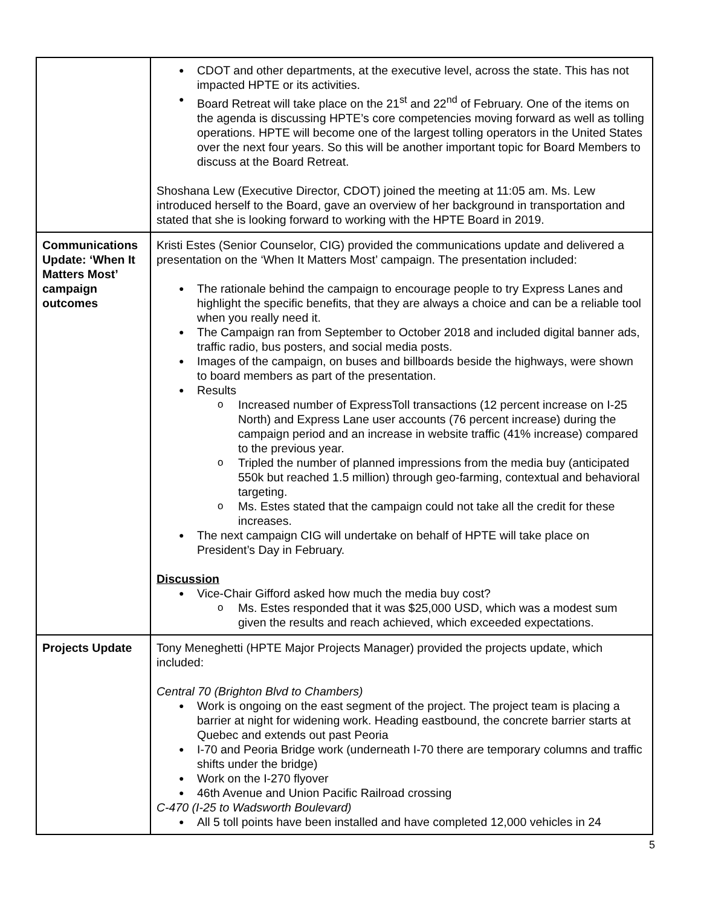| | CDOT and other departments, at the executive level, across the state. This has not impacted HPTE or its activities. Board Retreat will take place on the 21<sup>st</sup> and 22<sup>nd</sup> of February. One of the items on the agenda is discussing HPTE’s core competencies moving forward as well as tolling operations. HPTE will become one of the largest tolling operators in the United States over the next four years. So this will be another important topic for Board Members to discuss at the Board Retreat. Shoshana Lew (Executive Director, CDOT) joined the meeting at 11:05 am. Ms. Lew introduced herself to the Board, gave an overview of her background in transportation and stated that she is looking forward to working with the HPTE Board in 2019. |
| Communications Update: ‘When It Matters Most’ campaign outcomes | Kristi Estes (Senior Counselor, CIG) provided the communications update and delivered a presentation on the ‘When It Matters Most’ campaign. The presentation included: The rationale behind the campaign to encourage people to try Express Lanes and highlight the specific benefits, that they are always a choice and can be a reliable tool when you really need it. The Campaign ran from September to October 2018 and included digital banner ads, traffic radio, bus posters, and social media posts. Images of the campaign, on buses and billboards beside the highways, were shown to board members as part of the presentation. Results Increased number of ExpressToll transactions (12 percent increase on I-25 North) and Express Lane user accounts (76 percent increase) during the campaign period and an increase in website traffic (41% increase) compared to the previous year. Tripled the number of planned impressions from the media buy (anticipated 550k but reached 1.5 million) through geo-farming, contextual and behavioral targeting. Ms. Estes stated that the campaign could not take all the credit for these increases. The next campaign CIG will undertake on behalf of HPTE will take place on President’s Day in February. Discussion Vice-Chair Gifford asked how much the media buy cost? Ms. Estes responded that it was $25,000 USD, which was a modest sum given the results and reach achieved, which exceeded expectations. |
| Projects Update | Tony Meneghetti (HPTE Major Projects Manager) provided the projects update, which included: Central 70 (Brighton Blvd to Chambers) Work is ongoing on the east segment of the project. The project team is placing a barrier at night for widening work. Heading eastbound, the concrete barrier starts at Quebec and extends out past Peoria I-70 and Peoria Bridge work (underneath I-70 there are temporary columns and traffic shifts under the bridge) Work on the I-270 flyover 46th Avenue and Union Pacific Railroad crossing C-470 (I-25 to Wadsworth Boulevard) All 5 toll points have been installed and have completed 12,000 vehicles in 24 |
5